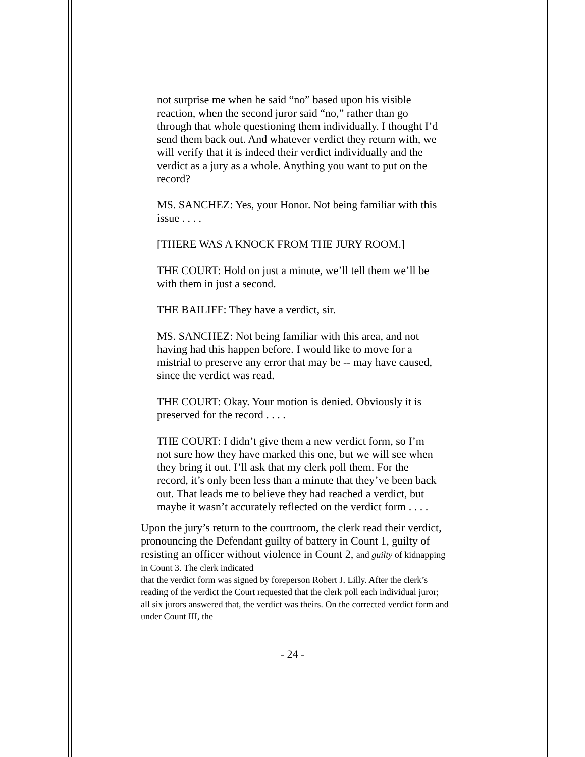not surprise me when he said “no” based upon his visible reaction, when the second juror said “no,” rather than go through that whole questioning them individually. I thought I’d send them back out. And whatever verdict they return with, we will verify that it is indeed their verdict individually and the verdict as a jury as a whole. Anything you want to put on the record?
MS. SANCHEZ: Yes, your Honor. Not being familiar with this issue . . . .
[THERE WAS A KNOCK FROM THE JURY ROOM.]
THE COURT: Hold on just a minute, we’ll tell them we’ll be with them in just a second.
THE BAILIFF: They have a verdict, sir.
MS. SANCHEZ: Not being familiar with this area, and not having had this happen before. I would like to move for a mistrial to preserve any error that may be -- may have caused, since the verdict was read.
THE COURT: Okay. Your motion is denied. Obviously it is preserved for the record . . . .
THE COURT: I didn’t give them a new verdict form, so I’m not sure how they have marked this one, but we will see when they bring it out. I’ll ask that my clerk poll them. For the record, it’s only been less than a minute that they’ve been back out. That leads me to believe they had reached a verdict, but maybe it wasn’t accurately reflected on the verdict form . . . .
Upon the jury’s return to the courtroom, the clerk read their verdict, pronouncing the Defendant guilty of battery in Count 1, guilty of resisting an officer without violence in Count 2, and guilty of kidnapping in Count 3. The clerk indicated
that the verdict form was signed by foreperson Robert J. Lilly. After the clerk’s reading of the verdict the Court requested that the clerk poll each individual juror; all six jurors answered that, the verdict was theirs. On the corrected verdict form and under Count III, the
- 24 -